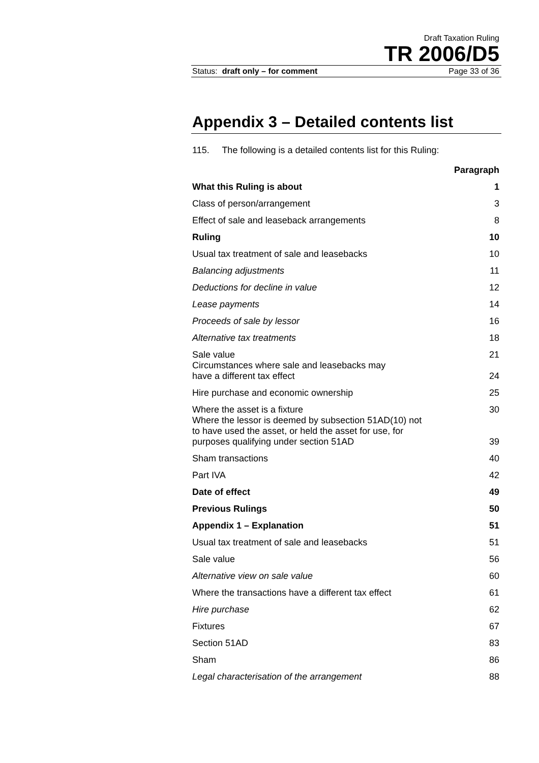Draft Taxation Ruling
TR 2006/D5
Status: draft only – for comment Page 33 of 36
Appendix 3 – Detailed contents list
115. The following is a detailed contents list for this Ruling:
| | Paragraph |
| --- | --- |
| What this Ruling is about | 1 |
| Class of person/arrangement | 3 |
| Effect of sale and leaseback arrangements | 8 |
| Ruling | 10 |
| Usual tax treatment of sale and leasebacks | 10 |
| Balancing adjustments | 11 |
| Deductions for decline in value | 12 |
| Lease payments | 14 |
| Proceeds of sale by lessor | 16 |
| Alternative tax treatments | 18 |
| Sale value | 21 |
| Circumstances where sale and leasebacks may have a different tax effect | 24 |
| Hire purchase and economic ownership | 25 |
| Where the asset is a fixture | 30 |
| Where the lessor is deemed by subsection 51AD(10) not to have used the asset, or held the asset for use, for purposes qualifying under section 51AD | 39 |
| Sham transactions | 40 |
| Part IVA | 42 |
| Date of effect | 49 |
| Previous Rulings | 50 |
| Appendix 1 – Explanation | 51 |
| Usual tax treatment of sale and leasebacks | 51 |
| Sale value | 56 |
| Alternative view on sale value | 60 |
| Where the transactions have a different tax effect | 61 |
| Hire purchase | 62 |
| Fixtures | 67 |
| Section 51AD | 83 |
| Sham | 86 |
| Legal characterisation of the arrangement | 88 |